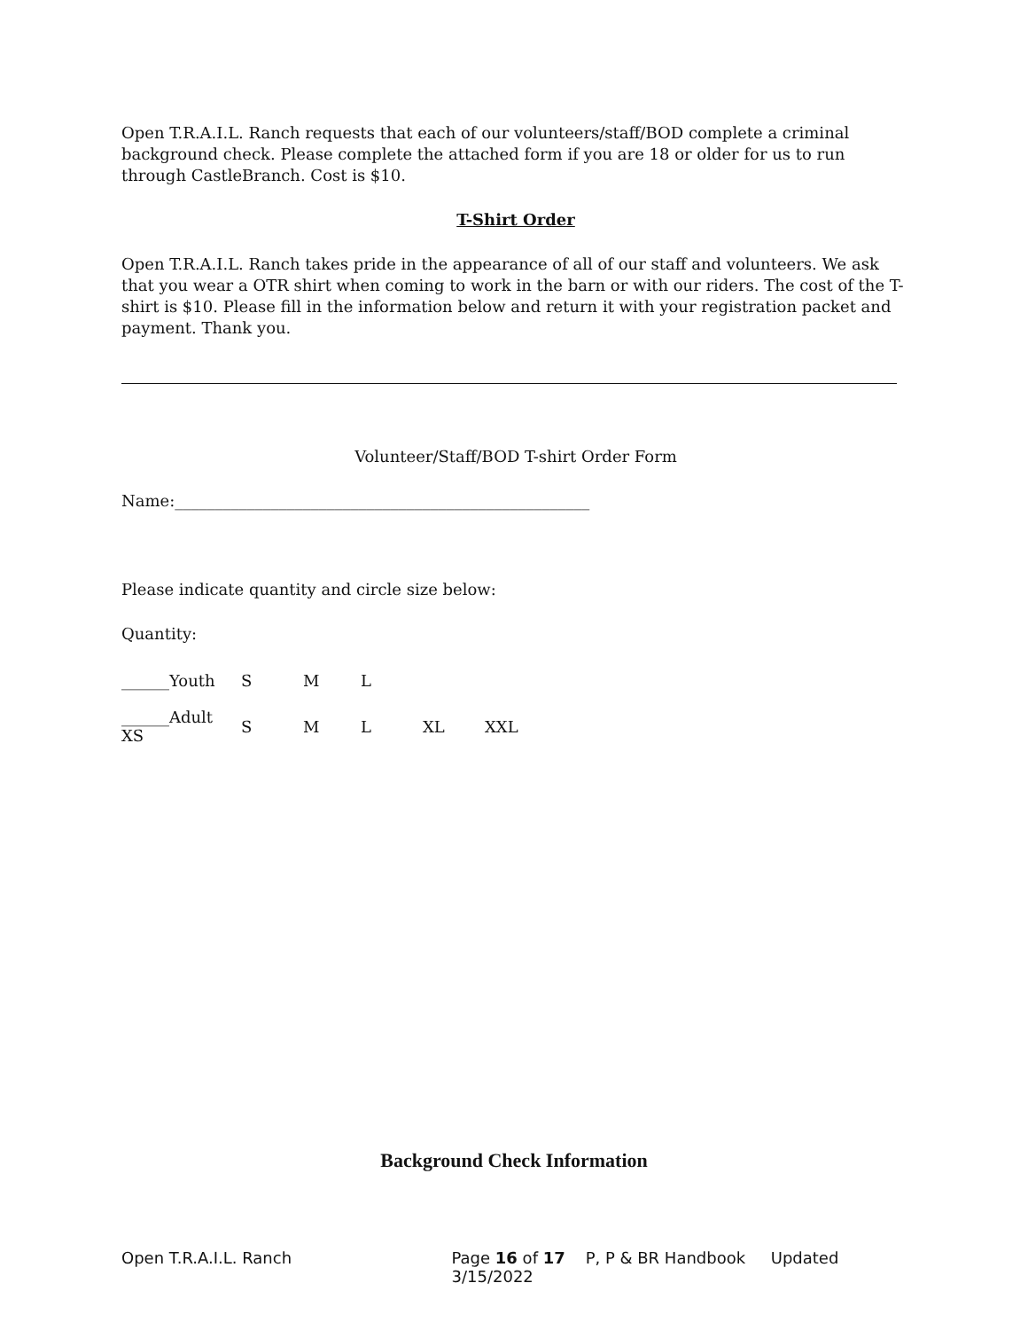Open T.R.A.I.L. Ranch requests that each of our volunteers/staff/BOD complete a criminal background check. Please complete the attached form if you are 18 or older for us to run through CastleBranch. Cost is $10.
T-Shirt Order
Open T.R.A.I.L. Ranch takes pride in the appearance of all of our staff and volunteers. We ask that you wear a OTR shirt when coming to work in the barn or with our riders. The cost of the T-shirt is $10. Please fill in the information below and return it with your registration packet and payment. Thank you.
Volunteer/Staff/BOD T-shirt Order Form
Name:____________________________________________________
Please indicate quantity and circle size below:
Quantity:
| ______Youth | S | M | L | | |
| ______Adult XS | S | M | L | XL | XXL |
Background Check Information
Open T.R.A.I.L. Ranch Page 16 of 17 P, P & BR Handbook Updated 3/15/2022